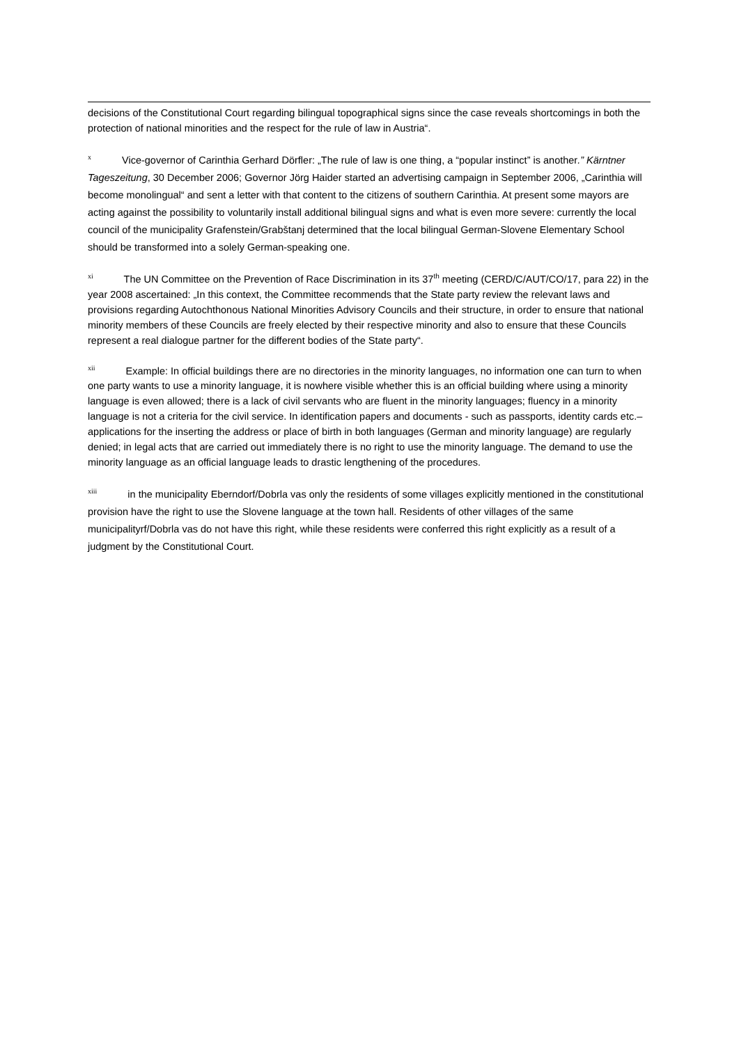decisions of the Constitutional Court regarding bilingual topographical signs since the case reveals shortcomings in both the protection of national minorities and the respect for the rule of law in Austria“.
<sup>x</sup> Vice-governor of Carinthia Gerhard Dörfler: „The rule of law is one thing, a “popular instinct” is another.” Kärntner Tageszeitung, 30 December 2006; Governor Jörg Haider started an advertising campaign in September 2006, „Carinthia will become monolingual“ and sent a letter with that content to the citizens of southern Carinthia. At present some mayors are acting against the possibility to voluntarily install additional bilingual signs and what is even more severe: currently the local council of the municipality Grafenstein/Grabštanj determined that the local bilingual German-Slovene Elementary School should be transformed into a solely German-speaking one.
<sup>xi</sup> The UN Committee on the Prevention of Race Discrimination in its 37<sup>th</sup> meeting (CERD/C/AUT/CO/17, para 22) in the year 2008 ascertained: „In this context, the Committee recommends that the State party review the relevant laws and provisions regarding Autochthonous National Minorities Advisory Councils and their structure, in order to ensure that national minority members of these Councils are freely elected by their respective minority and also to ensure that these Councils represent a real dialogue partner for the different bodies of the State party“.
<sup>xii</sup> Example: In official buildings there are no directories in the minority languages, no information one can turn to when one party wants to use a minority language, it is nowhere visible whether this is an official building where using a minority language is even allowed; there is a lack of civil servants who are fluent in the minority languages; fluency in a minority language is not a criteria for the civil service. In identification papers and documents - such as passports, identity cards etc.– applications for the inserting the address or place of birth in both languages (German and minority language) are regularly denied; in legal acts that are carried out immediately there is no right to use the minority language. The demand to use the minority language as an official language leads to drastic lengthening of the procedures.
<sup>xiii</sup> in the municipality Eberndorf/Dobrla vas only the residents of some villages explicitly mentioned in the constitutional provision have the right to use the Slovene language at the town hall. Residents of other villages of the same municipalityrf/Dobrla vas do not have this right, while these residents were conferred this right explicitly as a result of a judgment by the Constitutional Court.